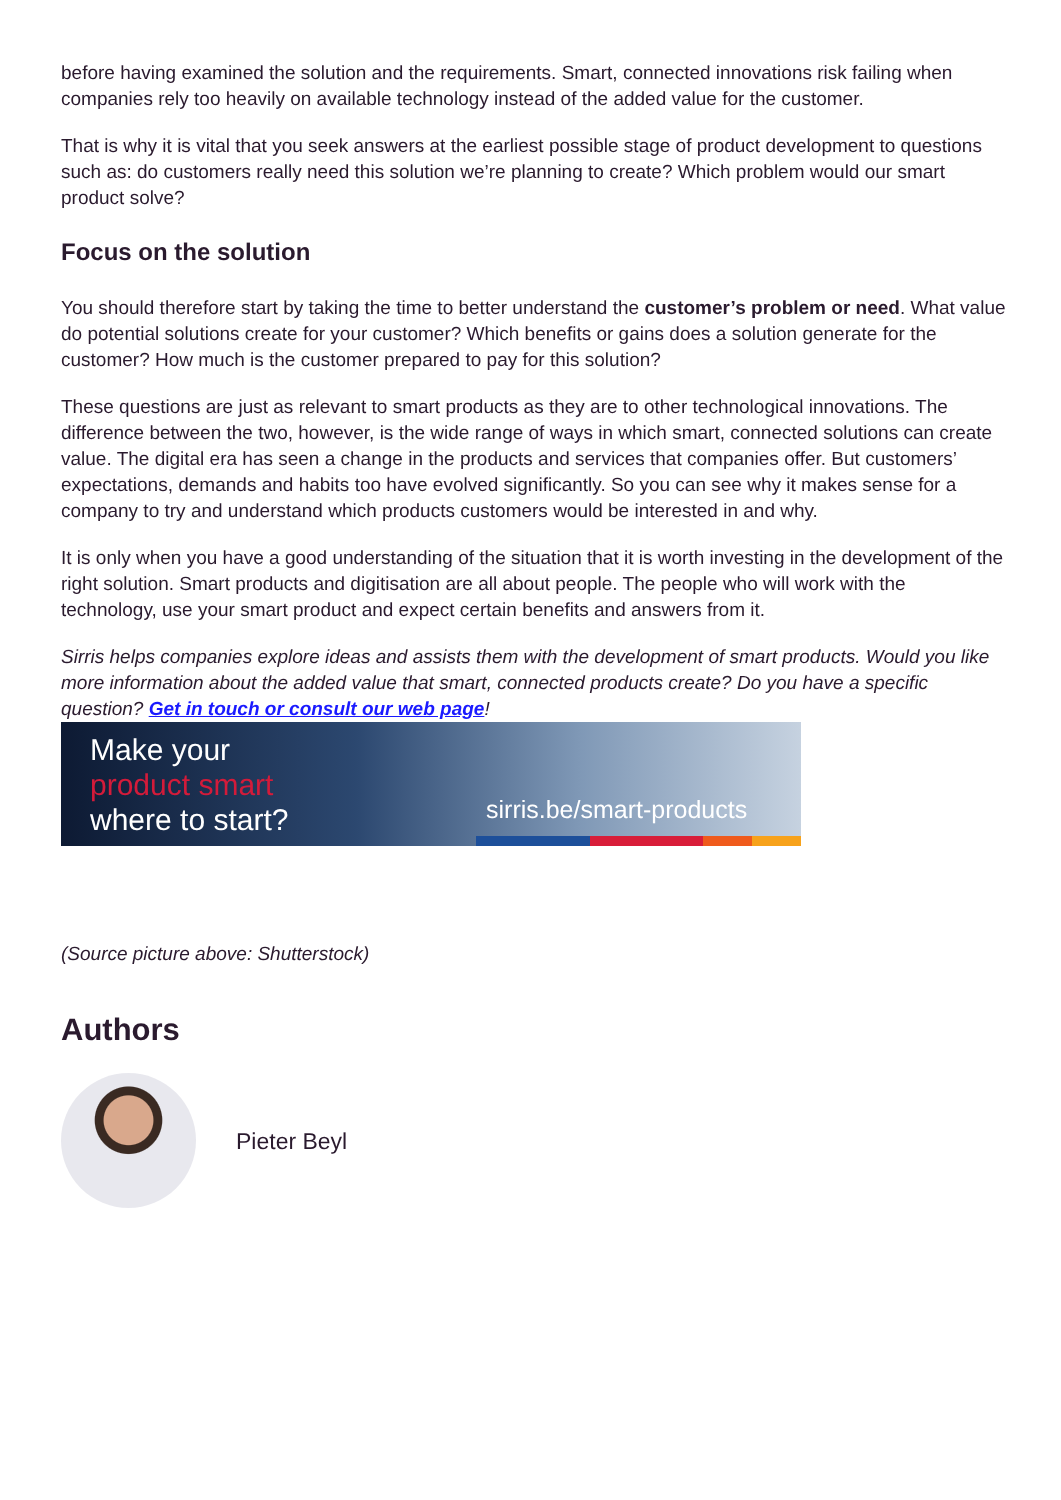before having examined the solution and the requirements. Smart, connected innovations risk failing when companies rely too heavily on available technology instead of the added value for the customer.
That is why it is vital that you seek answers at the earliest possible stage of product development to questions such as: do customers really need this solution we’re planning to create? Which problem would our smart product solve?
Focus on the solution
You should therefore start by taking the time to better understand the customer’s problem or need. What value do potential solutions create for your customer? Which benefits or gains does a solution generate for the customer? How much is the customer prepared to pay for this solution?
These questions are just as relevant to smart products as they are to other technological innovations. The difference between the two, however, is the wide range of ways in which smart, connected solutions can create value. The digital era has seen a change in the products and services that companies offer. But customers’ expectations, demands and habits too have evolved significantly. So you can see why it makes sense for a company to try and understand which products customers would be interested in and why.
It is only when you have a good understanding of the situation that it is worth investing in the development of the right solution. Smart products and digitisation are all about people. The people who will work with the technology, use your smart product and expect certain benefits and answers from it.
Sirris helps companies explore ideas and assists them with the development of smart products. Would you like more information about the added value that smart, connected products create? Do you have a specific question? Get in touch or consult our web page!
Make your
product smart
where to start?
sirris.be/smart-products
(Source picture above: Shutterstock)
Authors
Pieter Beyl